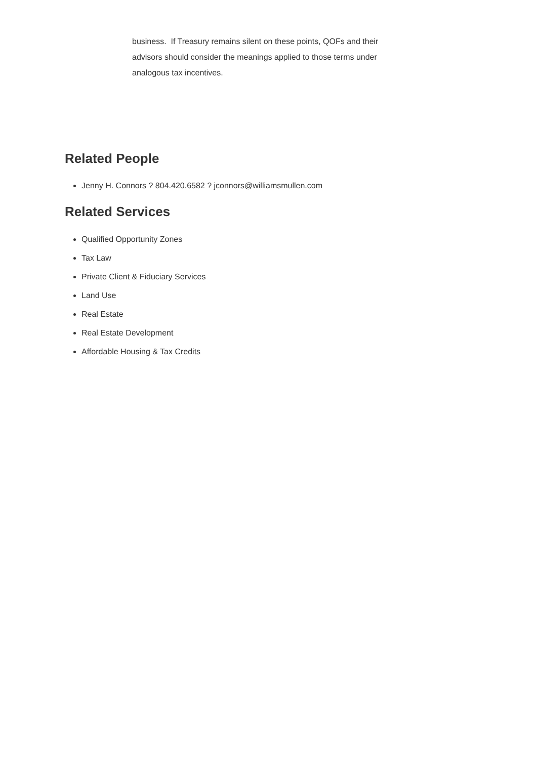business. If Treasury remains silent on these points, QOFs and their advisors should consider the meanings applied to those terms under analogous tax incentives.
Related People
Jenny H. Connors ? 804.420.6582 ? jconnors@williamsmullen.com
Related Services
Qualified Opportunity Zones
Tax Law
Private Client & Fiduciary Services
Land Use
Real Estate
Real Estate Development
Affordable Housing & Tax Credits